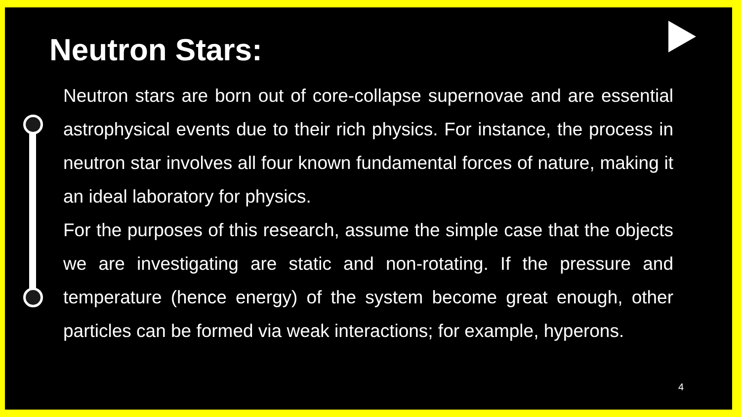Neutron Stars:
Neutron stars are born out of core-collapse supernovae and are essential astrophysical events due to their rich physics. For instance, the process in neutron star involves all four known fundamental forces of nature, making it an ideal laboratory for physics.
For the purposes of this research, assume the simple case that the objects we are investigating are static and non-rotating. If the pressure and temperature (hence energy) of the system become great enough, other particles can be formed via weak interactions; for example, hyperons.
4